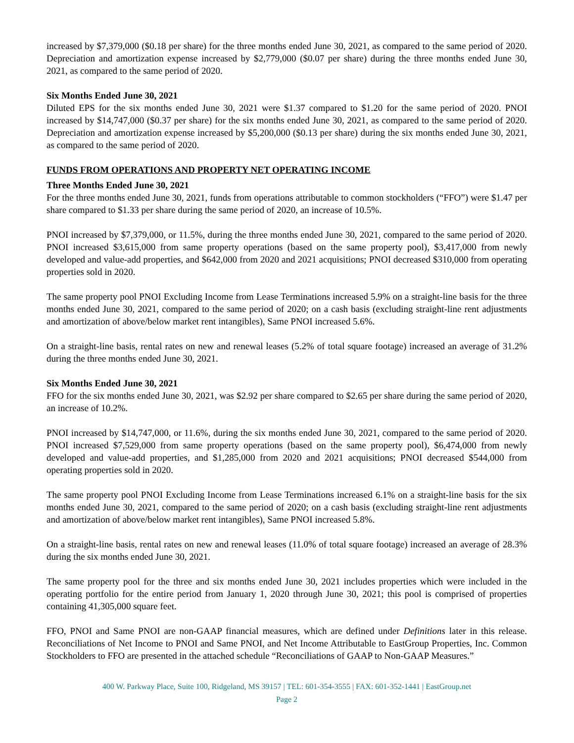increased by $7,379,000 ($0.18 per share) for the three months ended June 30, 2021, as compared to the same period of 2020. Depreciation and amortization expense increased by $2,779,000 ($0.07 per share) during the three months ended June 30, 2021, as compared to the same period of 2020.
Six Months Ended June 30, 2021
Diluted EPS for the six months ended June 30, 2021 were $1.37 compared to $1.20 for the same period of 2020. PNOI increased by $14,747,000 ($0.37 per share) for the six months ended June 30, 2021, as compared to the same period of 2020. Depreciation and amortization expense increased by $5,200,000 ($0.13 per share) during the six months ended June 30, 2021, as compared to the same period of 2020.
FUNDS FROM OPERATIONS AND PROPERTY NET OPERATING INCOME
Three Months Ended June 30, 2021
For the three months ended June 30, 2021, funds from operations attributable to common stockholders (“FFO”) were $1.47 per share compared to $1.33 per share during the same period of 2020, an increase of 10.5%.
PNOI increased by $7,379,000, or 11.5%, during the three months ended June 30, 2021, compared to the same period of 2020. PNOI increased $3,615,000 from same property operations (based on the same property pool), $3,417,000 from newly developed and value-add properties, and $642,000 from 2020 and 2021 acquisitions; PNOI decreased $310,000 from operating properties sold in 2020.
The same property pool PNOI Excluding Income from Lease Terminations increased 5.9% on a straight-line basis for the three months ended June 30, 2021, compared to the same period of 2020; on a cash basis (excluding straight-line rent adjustments and amortization of above/below market rent intangibles), Same PNOI increased 5.6%.
On a straight-line basis, rental rates on new and renewal leases (5.2% of total square footage) increased an average of 31.2% during the three months ended June 30, 2021.
Six Months Ended June 30, 2021
FFO for the six months ended June 30, 2021, was $2.92 per share compared to $2.65 per share during the same period of 2020, an increase of 10.2%.
PNOI increased by $14,747,000, or 11.6%, during the six months ended June 30, 2021, compared to the same period of 2020. PNOI increased $7,529,000 from same property operations (based on the same property pool), $6,474,000 from newly developed and value-add properties, and $1,285,000 from 2020 and 2021 acquisitions; PNOI decreased $544,000 from operating properties sold in 2020.
The same property pool PNOI Excluding Income from Lease Terminations increased 6.1% on a straight-line basis for the six months ended June 30, 2021, compared to the same period of 2020; on a cash basis (excluding straight-line rent adjustments and amortization of above/below market rent intangibles), Same PNOI increased 5.8%.
On a straight-line basis, rental rates on new and renewal leases (11.0% of total square footage) increased an average of 28.3% during the six months ended June 30, 2021.
The same property pool for the three and six months ended June 30, 2021 includes properties which were included in the operating portfolio for the entire period from January 1, 2020 through June 30, 2021; this pool is comprised of properties containing 41,305,000 square feet.
FFO, PNOI and Same PNOI are non-GAAP financial measures, which are defined under Definitions later in this release. Reconciliations of Net Income to PNOI and Same PNOI, and Net Income Attributable to EastGroup Properties, Inc. Common Stockholders to FFO are presented in the attached schedule “Reconciliations of GAAP to Non-GAAP Measures.”
400 W. Parkway Place, Suite 100, Ridgeland, MS 39157 | TEL: 601-354-3555 | FAX: 601-352-1441 | EastGroup.net
Page 2